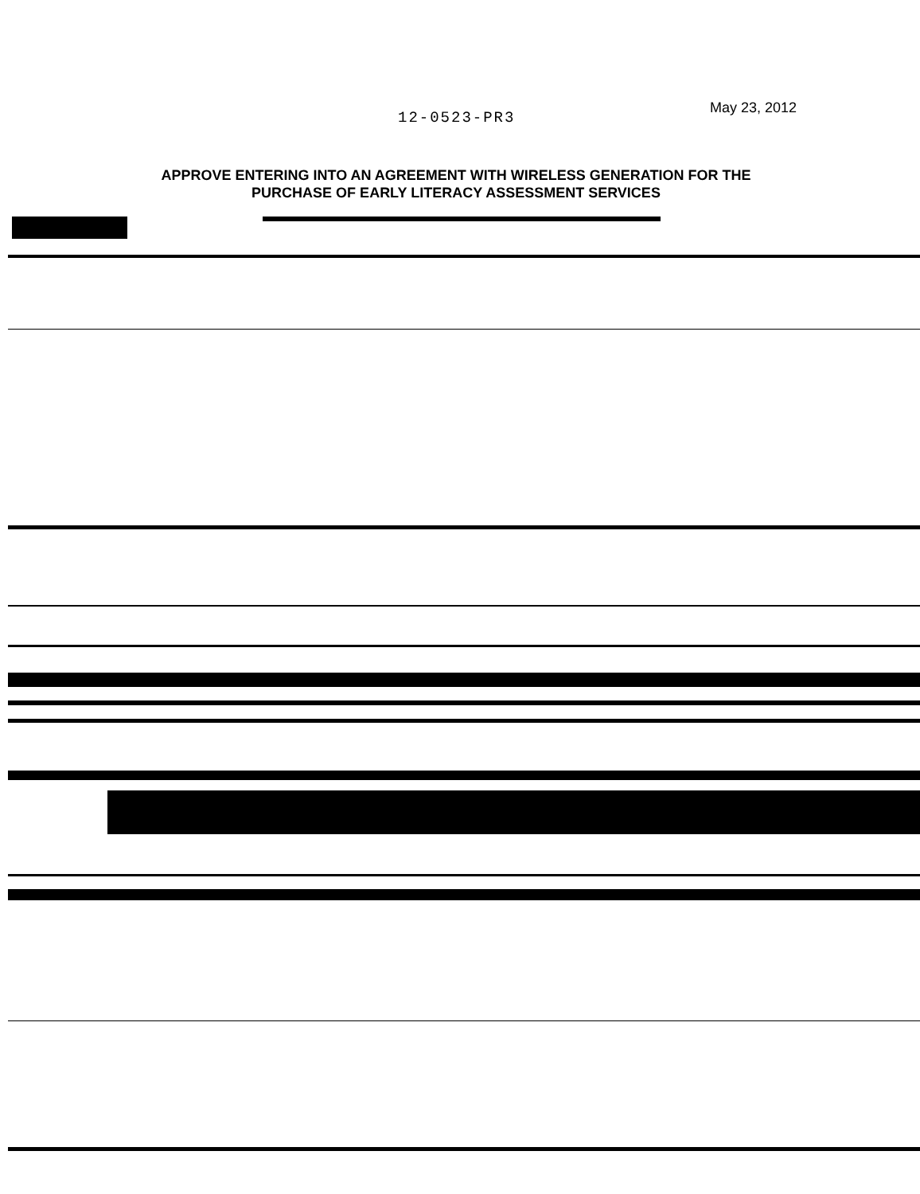12-0523-PR3
May 23, 2012
APPROVE ENTERING INTO AN AGREEMENT WITH WIRELESS GENERATION FOR THE PURCHASE OF EARLY LITERACY ASSESSMENT SERVICES